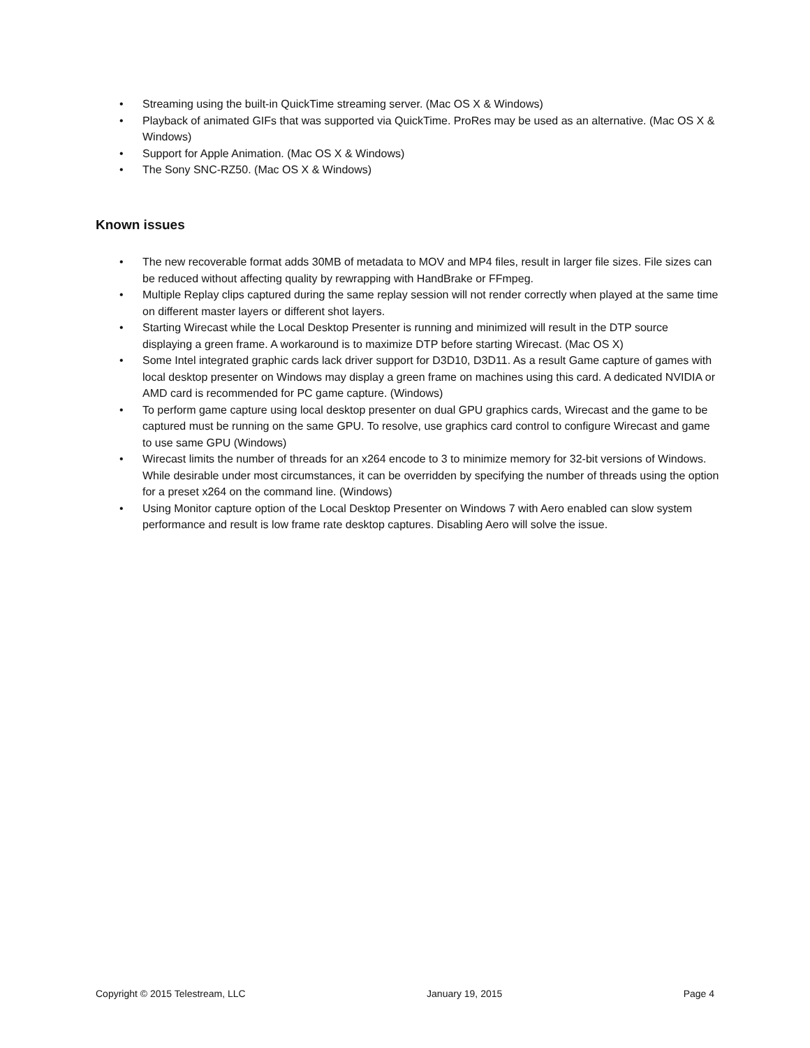• Streaming using the built-in QuickTime streaming server. (Mac OS X & Windows)
• Playback of animated GIFs that was supported via QuickTime. ProRes may be used as an alternative. (Mac OS X & Windows)
• Support for Apple Animation. (Mac OS X & Windows)
• The Sony SNC-RZ50. (Mac OS X & Windows)
Known issues
• The new recoverable format adds 30MB of metadata to MOV and MP4 files, result in larger file sizes. File sizes can be reduced without affecting quality by rewrapping with HandBrake or FFmpeg.
• Multiple Replay clips captured during the same replay session will not render correctly when played at the same time on different master layers or different shot layers.
• Starting Wirecast while the Local Desktop Presenter is running and minimized will result in the DTP source displaying a green frame. A workaround is to maximize DTP before starting Wirecast. (Mac OS X)
• Some Intel integrated graphic cards lack driver support for D3D10, D3D11. As a result Game capture of games with local desktop presenter on Windows may display a green frame on machines using this card. A dedicated NVIDIA or AMD card is recommended for PC game capture. (Windows)
• To perform game capture using local desktop presenter on dual GPU graphics cards, Wirecast and the game to be captured must be running on the same GPU. To resolve, use graphics card control to configure Wirecast and game to use same GPU (Windows)
• Wirecast limits the number of threads for an x264 encode to 3 to minimize memory for 32-bit versions of Windows. While desirable under most circumstances, it can be overridden by specifying the number of threads using the option for a preset x264 on the command line. (Windows)
• Using Monitor capture option of the Local Desktop Presenter on Windows 7 with Aero enabled can slow system performance and result is low frame rate desktop captures. Disabling Aero will solve the issue.
Copyright © 2015 Telestream, LLC January 19, 2015 Page 4